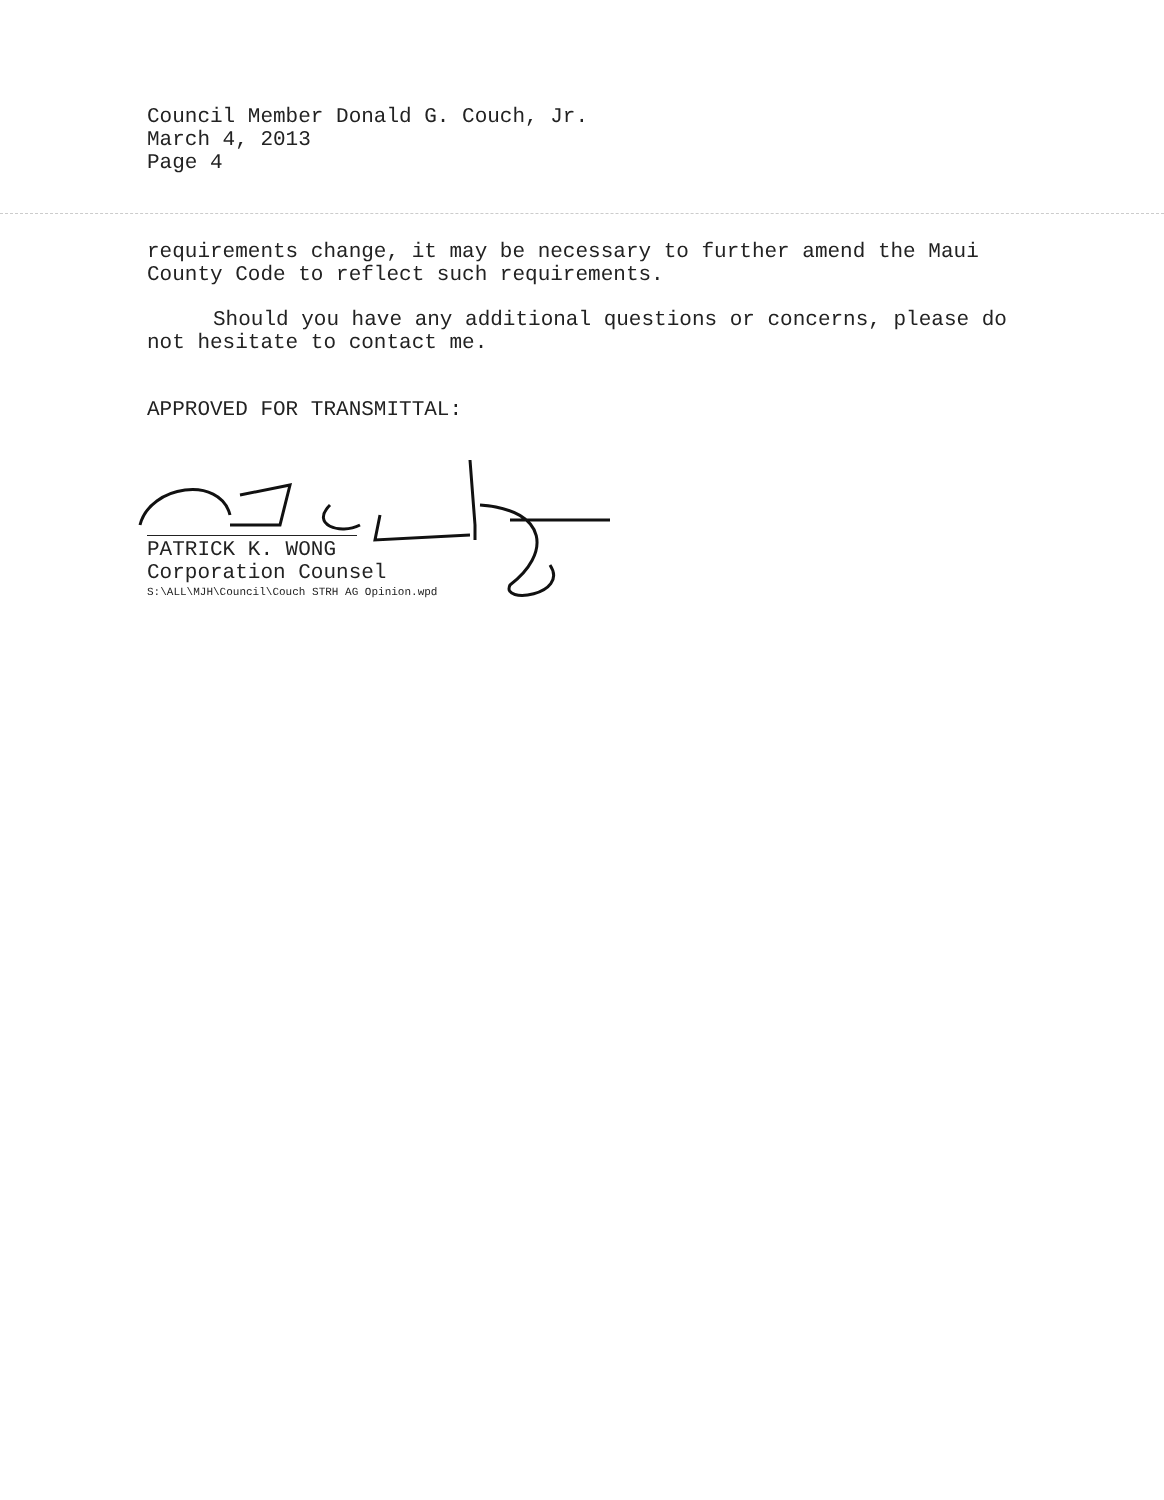Council Member Donald G. Couch, Jr.
March 4, 2013
Page 4
requirements change, it may be necessary to further amend the Maui County Code to reflect such requirements.
Should you have any additional questions or concerns, please do not hesitate to contact me.
APPROVED FOR TRANSMITTAL:
PATRICK K. WONG
Corporation Counsel
S:\ALL\MJH\Council\Couch STRH AG Opinion.wpd